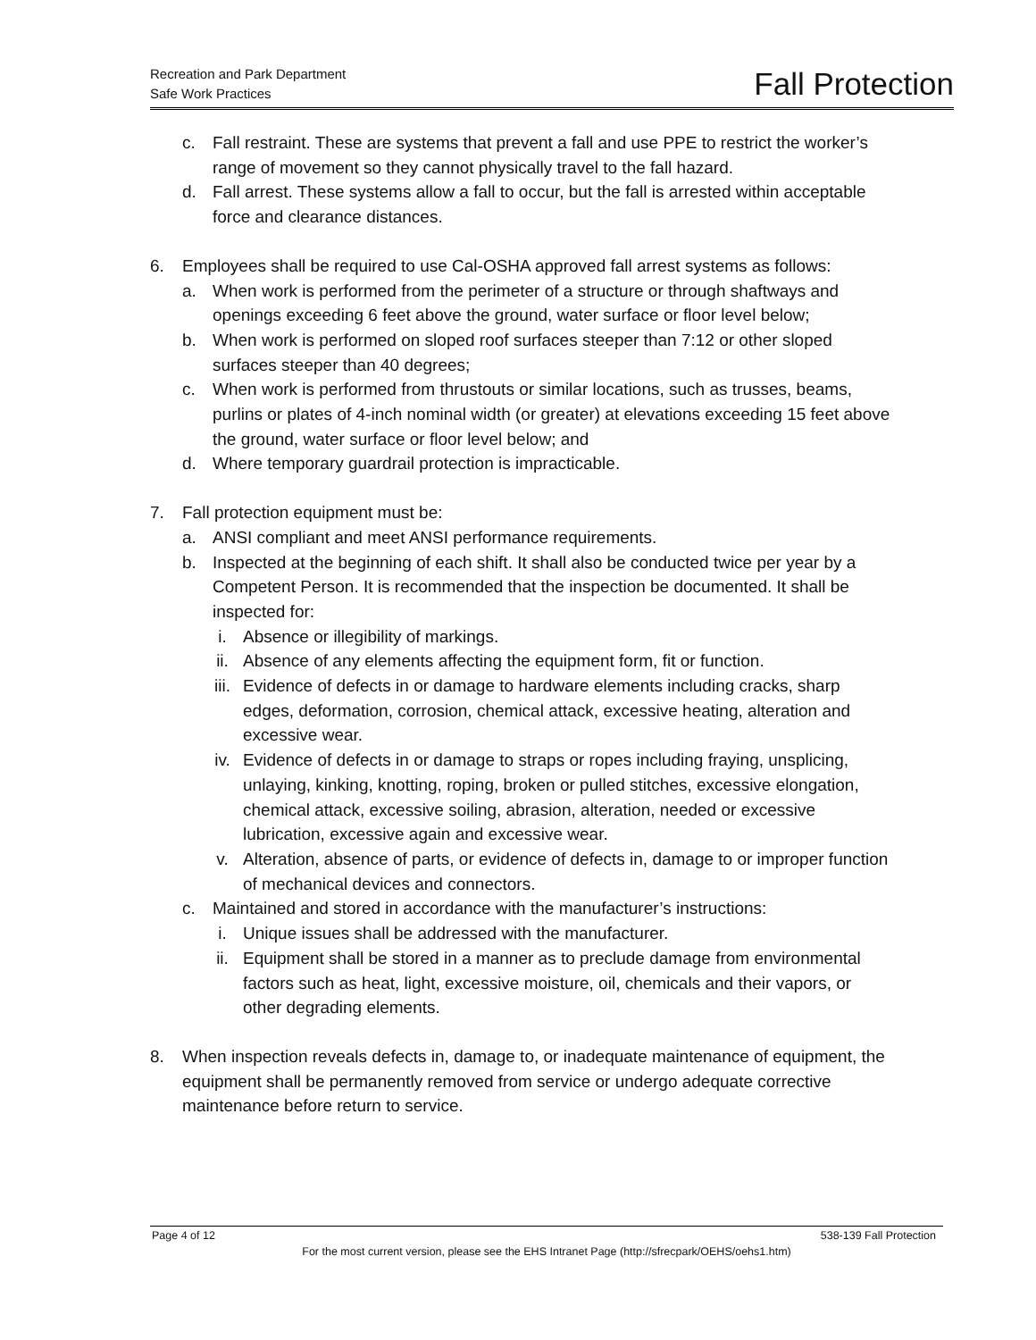Recreation and Park Department
Safe Work Practices
Fall Protection
c. Fall restraint. These are systems that prevent a fall and use PPE to restrict the worker’s range of movement so they cannot physically travel to the fall hazard.
d. Fall arrest. These systems allow a fall to occur, but the fall is arrested within acceptable force and clearance distances.
6. Employees shall be required to use Cal-OSHA approved fall arrest systems as follows:
a. When work is performed from the perimeter of a structure or through shaftways and openings exceeding 6 feet above the ground, water surface or floor level below;
b. When work is performed on sloped roof surfaces steeper than 7:12 or other sloped surfaces steeper than 40 degrees;
c. When work is performed from thrustouts or similar locations, such as trusses, beams, purlins or plates of 4-inch nominal width (or greater) at elevations exceeding 15 feet above the ground, water surface or floor level below; and
d. Where temporary guardrail protection is impracticable.
7. Fall protection equipment must be:
a. ANSI compliant and meet ANSI performance requirements.
b. Inspected at the beginning of each shift. It shall also be conducted twice per year by a Competent Person. It is recommended that the inspection be documented. It shall be inspected for:
i. Absence or illegibility of markings.
ii. Absence of any elements affecting the equipment form, fit or function.
iii. Evidence of defects in or damage to hardware elements including cracks, sharp edges, deformation, corrosion, chemical attack, excessive heating, alteration and excessive wear.
iv. Evidence of defects in or damage to straps or ropes including fraying, unsplicing, unlaying, kinking, knotting, roping, broken or pulled stitches, excessive elongation, chemical attack, excessive soiling, abrasion, alteration, needed or excessive lubrication, excessive again and excessive wear.
v. Alteration, absence of parts, or evidence of defects in, damage to or improper function of mechanical devices and connectors.
c. Maintained and stored in accordance with the manufacturer’s instructions:
i. Unique issues shall be addressed with the manufacturer.
ii. Equipment shall be stored in a manner as to preclude damage from environmental factors such as heat, light, excessive moisture, oil, chemicals and their vapors, or other degrading elements.
8. When inspection reveals defects in, damage to, or inadequate maintenance of equipment, the equipment shall be permanently removed from service or undergo adequate corrective maintenance before return to service.
Page 4 of 12 538-139 Fall Protection
For the most current version, please see the EHS Intranet Page (http://sfrecpark/OEHS/oehs1.htm)